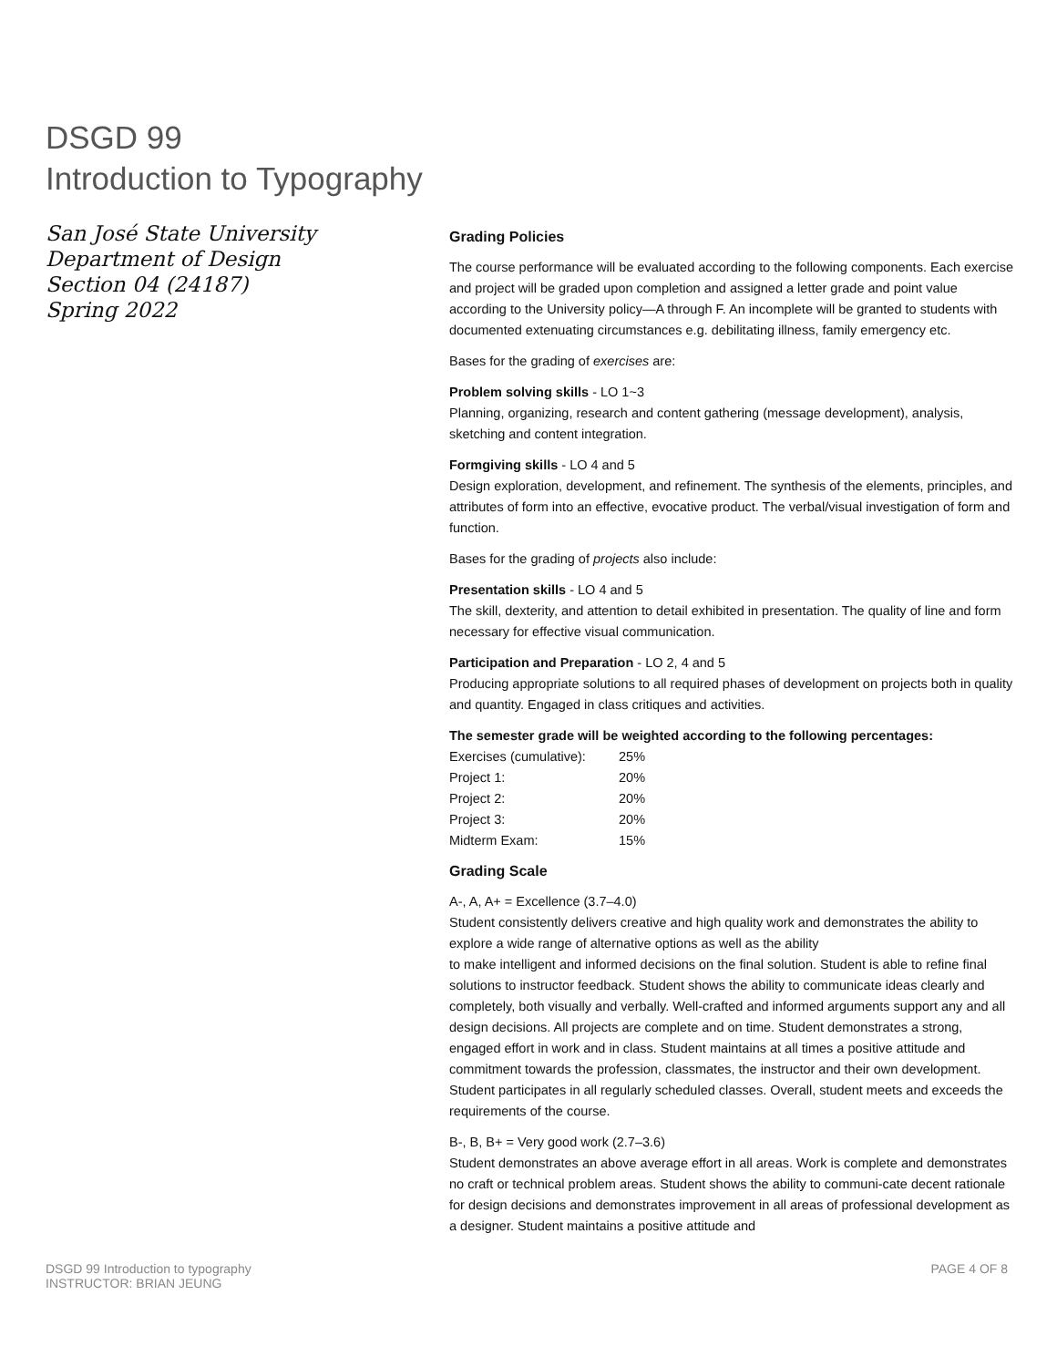DSGD 99
Introduction to Typography
San José State University
Department of Design
Section 04 (24187)
Spring 2022
Grading Policies
The course performance will be evaluated according to the following components. Each exercise and project will be graded upon completion and assigned a letter grade and point value according to the University policy—A through F. An incomplete will be granted to students with documented extenuating circumstances e.g. debilitating illness, family emergency etc.
Bases for the grading of exercises are:
Problem solving skills - LO 1~3
Planning, organizing, research and content gathering (message development), analysis, sketching and content integration.
Formgiving skills - LO 4 and 5
Design exploration, development, and refinement. The synthesis of the elements, principles, and attributes of form into an effective, evocative product. The verbal/visual investigation of form and function.
Bases for the grading of projects also include:
Presentation skills - LO 4 and 5
The skill, dexterity, and attention to detail exhibited in presentation. The quality of line and form necessary for effective visual communication.
Participation and Preparation - LO 2, 4 and 5
Producing appropriate solutions to all required phases of development on projects both in quality and quantity. Engaged in class critiques and activities.
The semester grade will be weighted according to the following percentages:
| Exercises (cumulative): | 25% |
| Project 1: | 20% |
| Project 2: | 20% |
| Project 3: | 20% |
| Midterm Exam: | 15% |
Grading Scale
A-, A, A+ = Excellence (3.7–4.0)
Student consistently delivers creative and high quality work and demonstrates the ability to explore a wide range of alternative options as well as the ability
to make intelligent and informed decisions on the final solution. Student is able to refine final solutions to instructor feedback. Student shows the ability to communicate ideas clearly and completely, both visually and verbally. Well-crafted and informed arguments support any and all design decisions. All projects are complete and on time. Student demonstrates a strong, engaged effort in work and in class. Student maintains at all times a positive attitude and commitment towards the profession, classmates, the instructor and their own development. Student participates in all regularly scheduled classes. Overall, student meets and exceeds the requirements of the course.
B-, B, B+ = Very good work (2.7–3.6)
Student demonstrates an above average effort in all areas. Work is complete and demonstrates no craft or technical problem areas. Student shows the ability to communi-cate decent rationale for design decisions and demonstrates improvement in all areas of professional development as a designer. Student maintains a positive attitude and
DSGD 99 Introduction to typography
INSTRUCTOR: BRIAN JEUNG
PAGE 4 OF 8